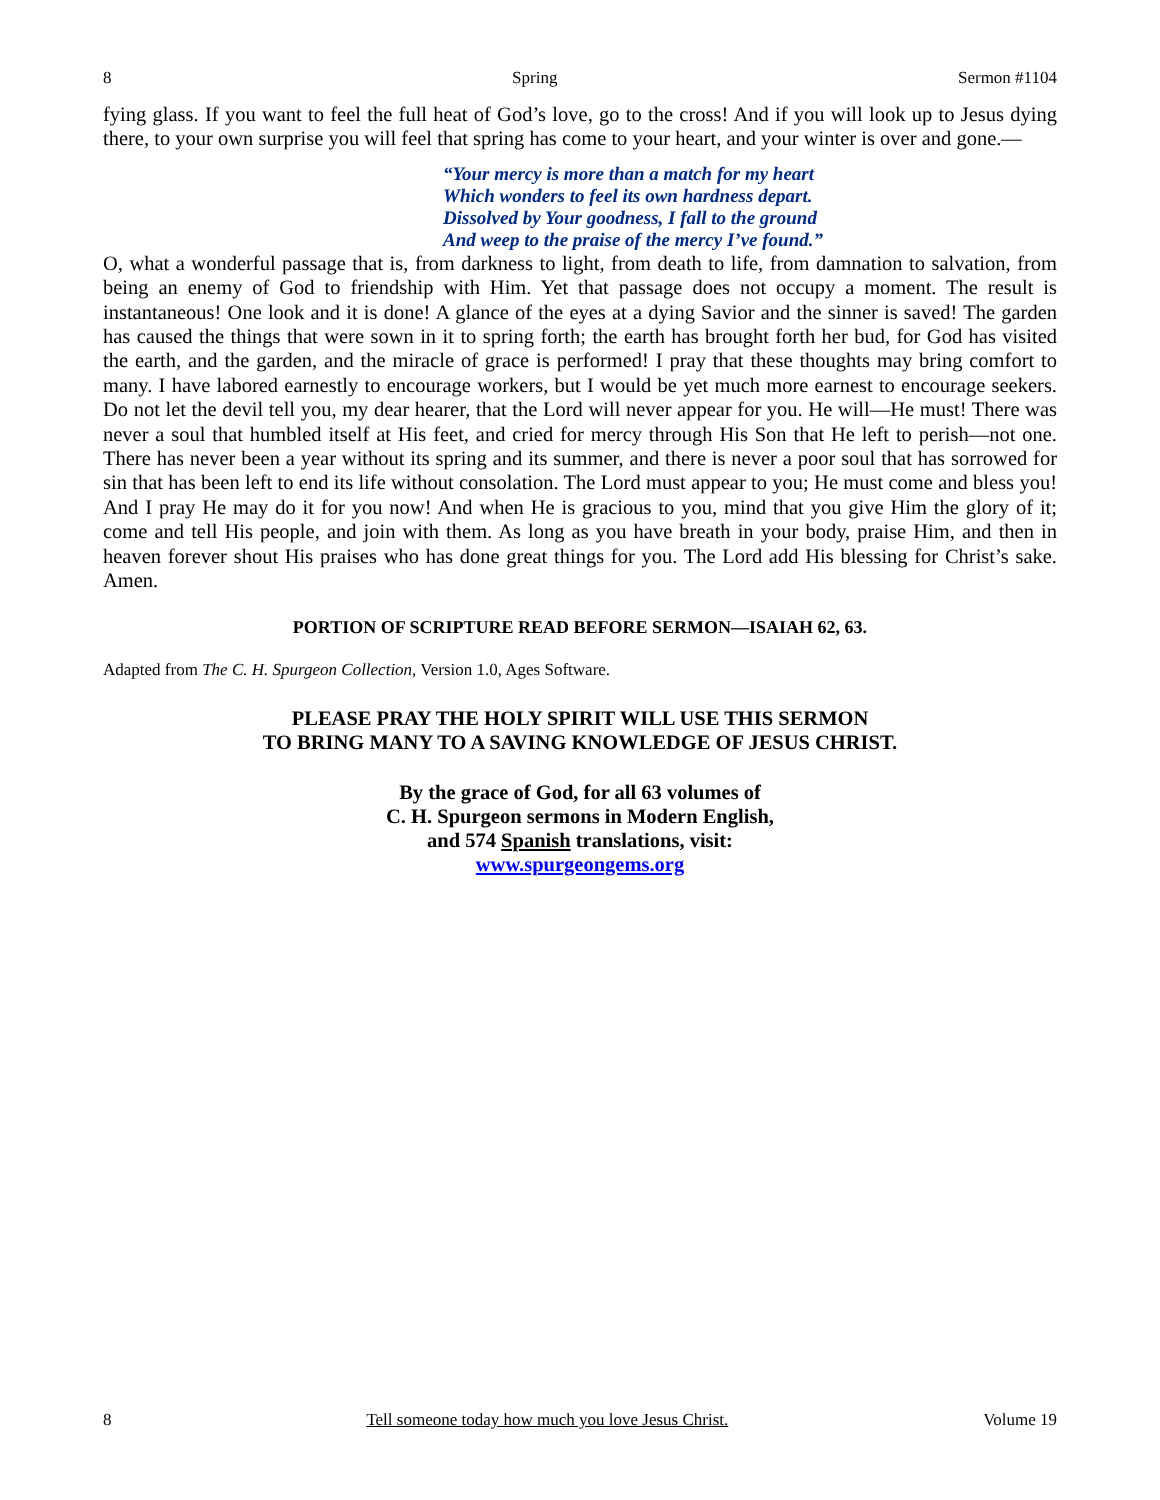8 Spring Sermon #1104
fying glass. If you want to feel the full heat of God’s love, go to the cross! And if you will look up to Jesus dying there, to your own surprise you will feel that spring has come to your heart, and your winter is over and gone.—
“Your mercy is more than a match for my heart
Which wonders to feel its own hardness depart.
Dissolved by Your goodness, I fall to the ground
And weep to the praise of the mercy I’ve found.”
O, what a wonderful passage that is, from darkness to light, from death to life, from damnation to salvation, from being an enemy of God to friendship with Him. Yet that passage does not occupy a moment. The result is instantaneous! One look and it is done! A glance of the eyes at a dying Savior and the sinner is saved! The garden has caused the things that were sown in it to spring forth; the earth has brought forth her bud, for God has visited the earth, and the garden, and the miracle of grace is performed! I pray that these thoughts may bring comfort to many. I have labored earnestly to encourage workers, but I would be yet much more earnest to encourage seekers. Do not let the devil tell you, my dear hearer, that the Lord will never appear for you. He will—He must! There was never a soul that humbled itself at His feet, and cried for mercy through His Son that He left to perish—not one. There has never been a year without its spring and its summer, and there is never a poor soul that has sorrowed for sin that has been left to end its life without consolation. The Lord must appear to you; He must come and bless you! And I pray He may do it for you now! And when He is gracious to you, mind that you give Him the glory of it; come and tell His people, and join with them. As long as you have breath in your body, praise Him, and then in heaven forever shout His praises who has done great things for you. The Lord add His blessing for Christ’s sake. Amen.
PORTION OF SCRIPTURE READ BEFORE SERMON—ISAIAH 62, 63.
Adapted from The C. H. Spurgeon Collection, Version 1.0, Ages Software.
PLEASE PRAY THE HOLY SPIRIT WILL USE THIS SERMON
TO BRING MANY TO A SAVING KNOWLEDGE OF JESUS CHRIST.
By the grace of God, for all 63 volumes of
C. H. Spurgeon sermons in Modern English,
and 574 Spanish translations, visit:
www.spurgeongems.org
8 Tell someone today how much you love Jesus Christ. Volume 19